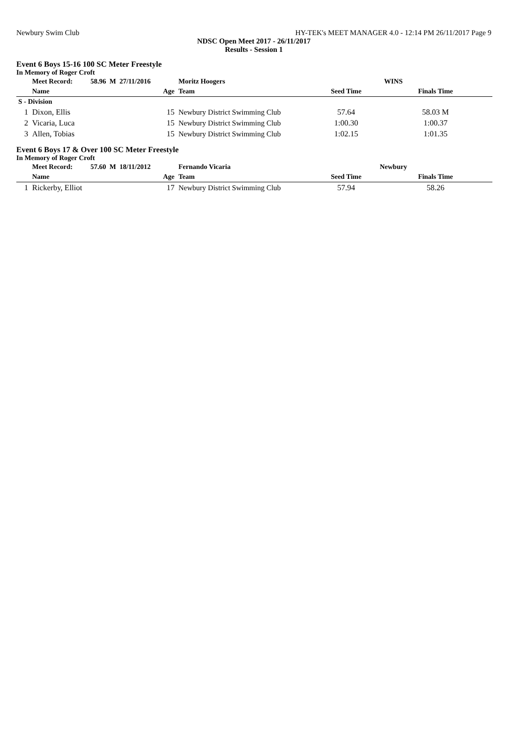Newbury Swim Club HY-TEK's MEET MANAGER 4.0 - 12:14 PM 26/11/2017 Page 9
NDSC Open Meet 2017 - 26/11/2017
Results - Session 1
Event 6 Boys 15-16 100 SC Meter Freestyle
In Memory of Roger Croft
| | Meet Record: | 58.96 M 27/11/2016 | Moritz Hoogers | WINS | | |
| --- | --- | --- | --- | --- | --- | --- |
| | Name | Age | Team | Seed Time | Finals Time | |
| S - Division | | | | | | |
| 1 | Dixon, Ellis | 15 | Newbury District Swimming Club | 57.64 | 58.03 M | |
| 2 | Vicaria, Luca | 15 | Newbury District Swimming Club | 1:00.30 | 1:00.37 | |
| 3 | Allen, Tobias | 15 | Newbury District Swimming Club | 1:02.15 | 1:01.35 | |
Event 6 Boys 17 & Over 100 SC Meter Freestyle
In Memory of Roger Croft
| | Meet Record: | 57.60 M 18/11/2012 | Fernando Vicaria | Newbury | | |
| --- | --- | --- | --- | --- | --- | --- |
| | Name | Age | Team | Seed Time | Finals Time | |
| 1 | Rickerby, Elliot | 17 | Newbury District Swimming Club | 57.94 | 58.26 | |